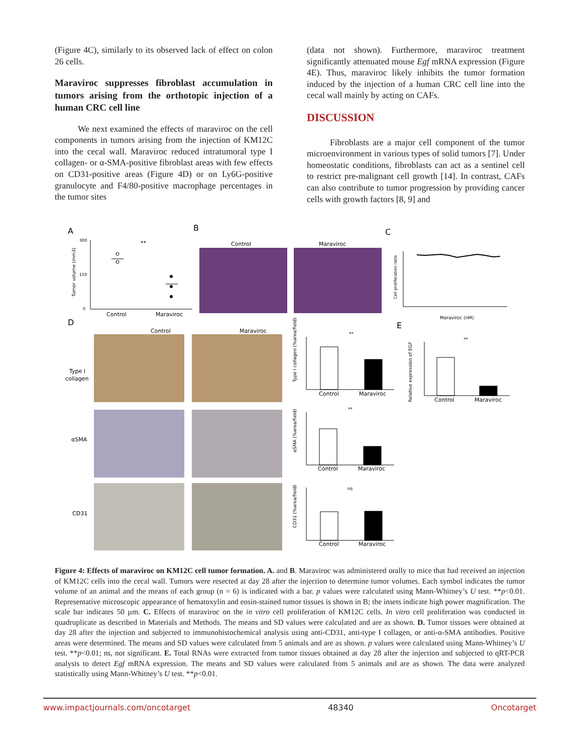(Figure 4C), similarly to its observed lack of effect on colon 26 cells.
Maraviroc suppresses fibroblast accumulation in tumors arising from the orthotopic injection of a human CRC cell line
We next examined the effects of maraviroc on the cell components in tumors arising from the injection of KM12C into the cecal wall. Maraviroc reduced intratumoral type I collagen- or α-SMA-positive fibroblast areas with few effects on CD31-positive areas (Figure 4D) or on Ly6G-positive granulocyte and F4/80-positive macrophage percentages in the tumor sites
(data not shown). Furthermore, maraviroc treatment significantly attenuated mouse Egf mRNA expression (Figure 4E). Thus, maraviroc likely inhibits the tumor formation induced by the injection of a human CRC cell line into the cecal wall mainly by acting on CAFs.
DISCUSSION
Fibroblasts are a major cell component of the tumor microenvironment in various types of solid tumors [7]. Under homeostatic conditions, fibroblasts can act as a sentinel cell to restrict pre-malignant cell growth [14]. In contrast, CAFs can also contribute to tumor progression by providing cancer cells with growth factors [8, 9] and
A
B
C
D
E
Tumor volume (mm3)
300
150
0
Control
Maraviroc
**
Control
Maraviroc
Cell proliferation ratio
Maraviroc (nM)
Control
Maraviroc
Type I
collagen
αSMA
CD31
**
**
ns
**
Control
Maraviroc
Control
Maraviroc
Control
Maraviroc
Control
Maraviroc
Type I collagen (%area/field)
αSMA (%area/field)
CD31 (%area/field)
Relative expression of EGF
Figure 4: Effects of maraviroc on KM12C cell tumor formation. A. and B. Maraviroc was administered orally to mice that had received an injection of KM12C cells into the cecal wall. Tumors were resected at day 28 after the injection to determine tumor volumes. Each symbol indicates the tumor volume of an animal and the means of each group (n = 6) is indicated with a bar. p values were calculated using Mann-Whitney’s U test. **p<0.01. Representative microscopic appearance of hematoxylin and eosin-stained tumor tissues is shown in B; the insets indicate high power magnification. The scale bar indicates 50 µm. C. Effects of maraviroc on the in vitro cell proliferation of KM12C cells. In vitro cell proliferation was conducted in quadruplicate as described in Materials and Methods. The means and SD values were calculated and are as shown. D. Tumor tissues were obtained at day 28 after the injection and subjected to immunohistochemical analysis using anti-CD31, anti-type I collagen, or anti-α-SMA antibodies. Positive areas were determined. The means and SD values were calculated from 5 animals and are as shown. p values were calculated using Mann-Whitney’s U test. **p<0.01; ns, not significant. E. Total RNAs were extracted from tumor tissues obtained at day 28 after the injection and subjected to qRT-PCR analysis to detect Egf mRNA expression. The means and SD values were calculated from 5 animals and are as shown. The data were analyzed statistically using Mann-Whitney’s U test. **p<0.01.
www.impactjournals.com/oncotarget 48340 Oncotarget